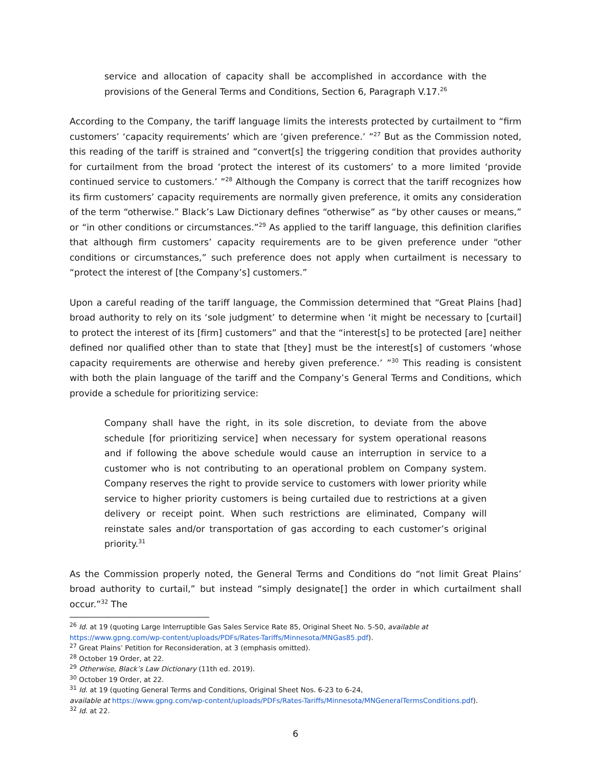service and allocation of capacity shall be accomplished in accordance with the provisions of the General Terms and Conditions, Section 6, Paragraph V.17.<sup>26</sup>
According to the Company, the tariff language limits the interests protected by curtailment to “firm customers’ ‘capacity requirements’ which are ‘given preference.’ ”<sup>27</sup> But as the Commission noted, this reading of the tariff is strained and “convert[s] the triggering condition that provides authority for curtailment from the broad ‘protect the interest of its customers’ to a more limited ‘provide continued service to customers.’ ”<sup>28</sup> Although the Company is correct that the tariff recognizes how its firm customers’ capacity requirements are normally given preference, it omits any consideration of the term “otherwise.” Black’s Law Dictionary defines “otherwise” as “by other causes or means,” or “in other conditions or circumstances.”<sup>29</sup> As applied to the tariff language, this definition clarifies that although firm customers’ capacity requirements are to be given preference under “other conditions or circumstances,” such preference does not apply when curtailment is necessary to “protect the interest of [the Company’s] customers.”
Upon a careful reading of the tariff language, the Commission determined that “Great Plains [had] broad authority to rely on its ‘sole judgment’ to determine when ‘it might be necessary to [curtail] to protect the interest of its [firm] customers” and that the “interest[s] to be protected [are] neither defined nor qualified other than to state that [they] must be the interest[s] of customers ‘whose capacity requirements are otherwise and hereby given preference.’ ”<sup>30</sup> This reading is consistent with both the plain language of the tariff and the Company’s General Terms and Conditions, which provide a schedule for prioritizing service:
Company shall have the right, in its sole discretion, to deviate from the above schedule [for prioritizing service] when necessary for system operational reasons and if following the above schedule would cause an interruption in service to a customer who is not contributing to an operational problem on Company system. Company reserves the right to provide service to customers with lower priority while service to higher priority customers is being curtailed due to restrictions at a given delivery or receipt point. When such restrictions are eliminated, Company will reinstate sales and/or transportation of gas according to each customer’s original priority.<sup>31</sup>
As the Commission properly noted, the General Terms and Conditions do “not limit Great Plains’ broad authority to curtail,” but instead “simply designate[] the order in which curtailment shall occur.”<sup>32</sup> The
<sup>26</sup> Id. at 19 (quoting Large Interruptible Gas Sales Service Rate 85, Original Sheet No. 5-50, available at https://www.gpng.com/wp-content/uploads/PDFs/Rates-Tariffs/Minnesota/MNGas85.pdf).
<sup>27</sup> Great Plains’ Petition for Reconsideration, at 3 (emphasis omitted).
<sup>28</sup> October 19 Order, at 22.
<sup>29</sup> Otherwise, Black’s Law Dictionary (11th ed. 2019).
<sup>30</sup> October 19 Order, at 22.
<sup>31</sup> Id. at 19 (quoting General Terms and Conditions, Original Sheet Nos. 6-23 to 6-24,
available at https://www.gpng.com/wp-content/uploads/PDFs/Rates-Tariffs/Minnesota/MNGeneralTermsConditions.pdf).
<sup>32</sup> Id. at 22.
6